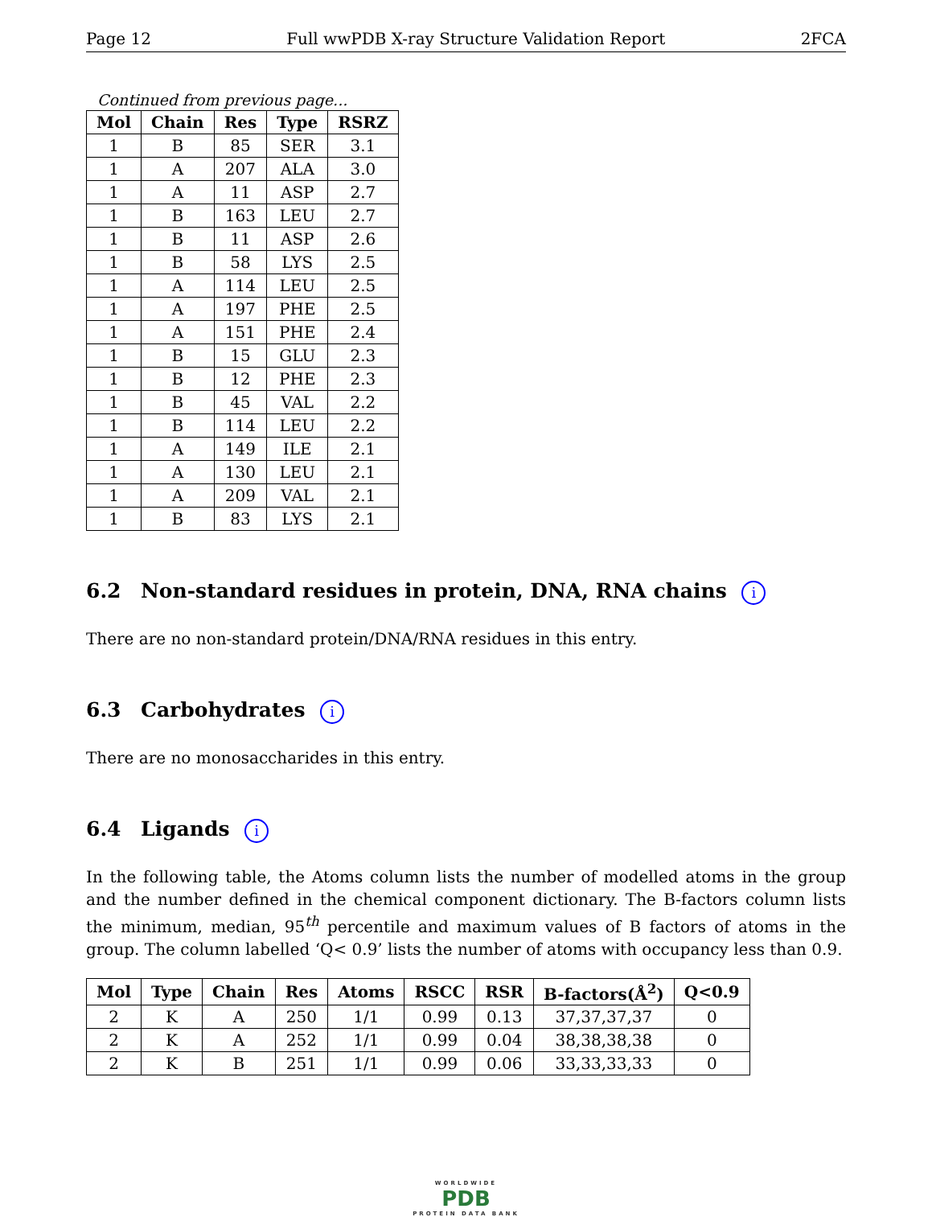Page 12 Full wwPDB X-ray Structure Validation Report 2FCA
Continued from previous page...
| Mol | Chain | Res | Type | RSRZ |
| --- | --- | --- | --- | --- |
| 1 | B | 85 | SER | 3.1 |
| 1 | A | 207 | ALA | 3.0 |
| 1 | A | 11 | ASP | 2.7 |
| 1 | B | 163 | LEU | 2.7 |
| 1 | B | 11 | ASP | 2.6 |
| 1 | B | 58 | LYS | 2.5 |
| 1 | A | 114 | LEU | 2.5 |
| 1 | A | 197 | PHE | 2.5 |
| 1 | A | 151 | PHE | 2.4 |
| 1 | B | 15 | GLU | 2.3 |
| 1 | B | 12 | PHE | 2.3 |
| 1 | B | 45 | VAL | 2.2 |
| 1 | B | 114 | LEU | 2.2 |
| 1 | A | 149 | ILE | 2.1 |
| 1 | A | 130 | LEU | 2.1 |
| 1 | A | 209 | VAL | 2.1 |
| 1 | B | 83 | LYS | 2.1 |
6.2 Non-standard residues in protein, DNA, RNA chains i
There are no non-standard protein/DNA/RNA residues in this entry.
6.3 Carbohydrates i
There are no monosaccharides in this entry.
6.4 Ligands i
In the following table, the Atoms column lists the number of modelled atoms in the group and the number defined in the chemical component dictionary. The B-factors column lists the minimum, median, 95<sup>th</sup> percentile and maximum values of B factors of atoms in the group. The column labelled ‘Q< 0.9’ lists the number of atoms with occupancy less than 0.9.
| Mol | Type | Chain | Res | Atoms | RSCC | RSR | B-factors(Å<sup>2</sup>) | Q<0.9 |
| --- | --- | --- | --- | --- | --- | --- | --- | --- |
| 2 | K | A | 250 | 1/1 | 0.99 | 0.13 | 37,37,37,37 | 0 |
| 2 | K | A | 252 | 1/1 | 0.99 | 0.04 | 38,38,38,38 | 0 |
| 2 | K | B | 251 | 1/1 | 0.99 | 0.06 | 33,33,33,33 | 0 |
WORLDWIDE
PDB
PROTEIN DATA BANK